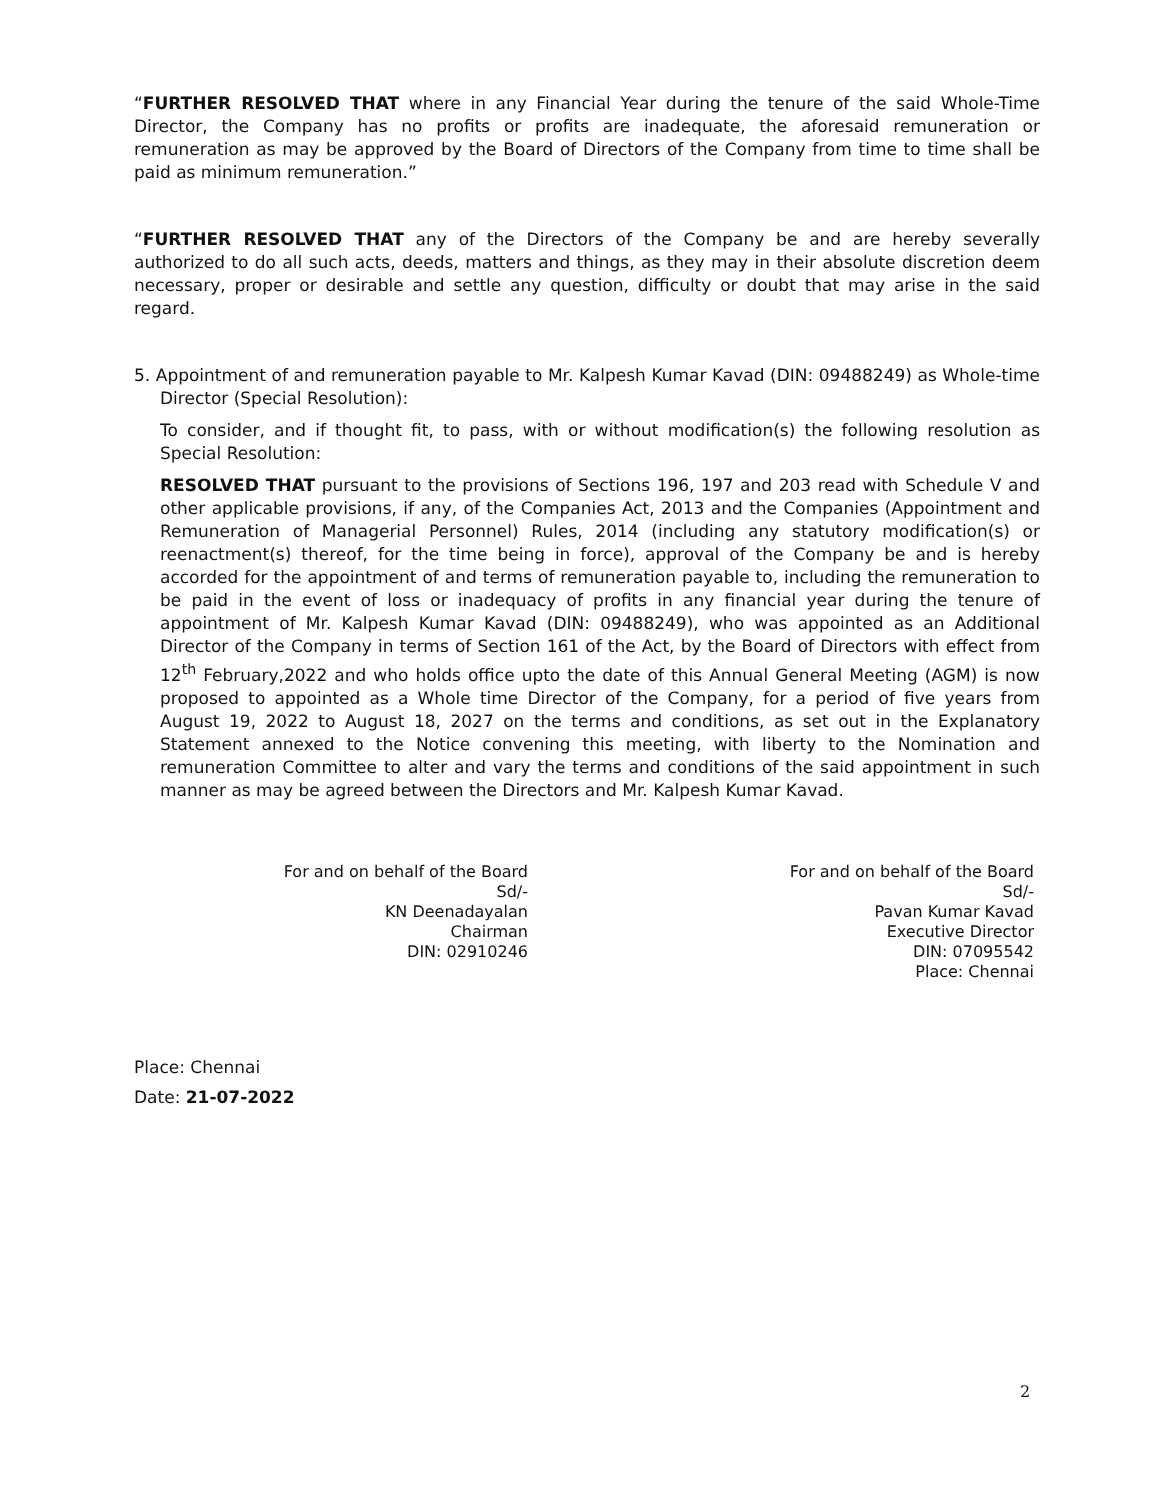“FURTHER RESOLVED THAT where in any Financial Year during the tenure of the said Whole-Time Director, the Company has no profits or profits are inadequate, the aforesaid remuneration or remuneration as may be approved by the Board of Directors of the Company from time to time shall be paid as minimum remuneration.”
“FURTHER RESOLVED THAT any of the Directors of the Company be and are hereby severally authorized to do all such acts, deeds, matters and things, as they may in their absolute discretion deem necessary, proper or desirable and settle any question, difficulty or doubt that may arise in the said regard.
5. Appointment of and remuneration payable to Mr. Kalpesh Kumar Kavad (DIN: 09488249) as Whole-time Director (Special Resolution):
To consider, and if thought fit, to pass, with or without modification(s) the following resolution as Special Resolution:
RESOLVED THAT pursuant to the provisions of Sections 196, 197 and 203 read with Schedule V and other applicable provisions, if any, of the Companies Act, 2013 and the Companies (Appointment and Remuneration of Managerial Personnel) Rules, 2014 (including any statutory modification(s) or reenactment(s) thereof, for the time being in force), approval of the Company be and is hereby accorded for the appointment of and terms of remuneration payable to, including the remuneration to be paid in the event of loss or inadequacy of profits in any financial year during the tenure of appointment of Mr. Kalpesh Kumar Kavad (DIN: 09488249), who was appointed as an Additional Director of the Company in terms of Section 161 of the Act, by the Board of Directors with effect from 12<sup>th</sup> February,2022 and who holds office upto the date of this Annual General Meeting (AGM) is now proposed to appointed as a Whole time Director of the Company, for a period of five years from August 19, 2022 to August 18, 2027 on the terms and conditions, as set out in the Explanatory Statement annexed to the Notice convening this meeting, with liberty to the Nomination and remuneration Committee to alter and vary the terms and conditions of the said appointment in such manner as may be agreed between the Directors and Mr. Kalpesh Kumar Kavad.
For and on behalf of the Board
Sd/-
KN Deenadayalan
Chairman
DIN: 02910246
For and on behalf of the Board
Sd/-
Pavan Kumar Kavad
Executive Director
DIN: 07095542
Place: Chennai
Place: Chennai
Date: 21-07-2022
2